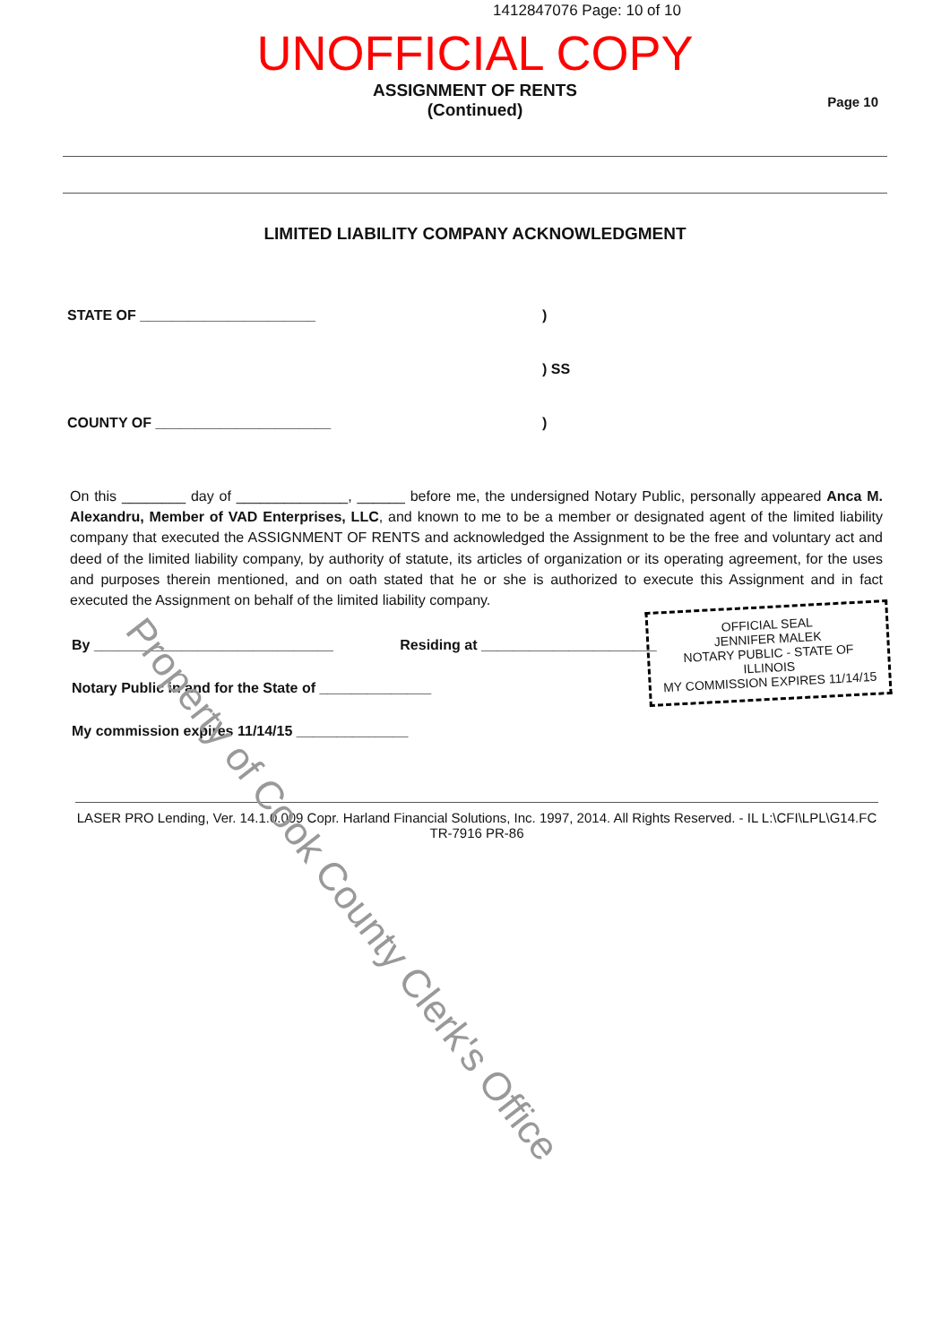1412847076 Page: 10 of 10
UNOFFICIAL COPY
ASSIGNMENT OF RENTS
(Continued)
Page 10
LIMITED LIABILITY COMPANY ACKNOWLEDGMENT
STATE OF ______________________)
) SS
COUNTY OF ______________________)
On this ________ day of ______________, ______ before me, the undersigned Notary Public, personally appeared Anca M. Alexandru, Member of VAD Enterprises, LLC, and known to me to be a member or designated agent of the limited liability company that executed the ASSIGNMENT OF RENTS and acknowledged the Assignment to be the free and voluntary act and deed of the limited liability company, by authority of statute, its articles of organization or its operating agreement, for the uses and purposes therein mentioned, and on oath stated that he or she is authorized to execute this Assignment and in fact executed the Assignment on behalf of the limited liability company.
By ______________________________ Residing at ______________________
Notary Public in and for the State of ______________
My commission expires 11/14/15 ______________
OFFICIAL SEAL
JENNIFER MALEK
NOTARY PUBLIC - STATE OF ILLINOIS
MY COMMISSION EXPIRES 11/14/15
LASER PRO Lending, Ver. 14.1.0.009 Copr. Harland Financial Solutions, Inc. 1997, 2014. All Rights Reserved. - IL L:\CFI\LPL\G14.FC TR-7916 PR-86
Property of Cook County Clerk's Office